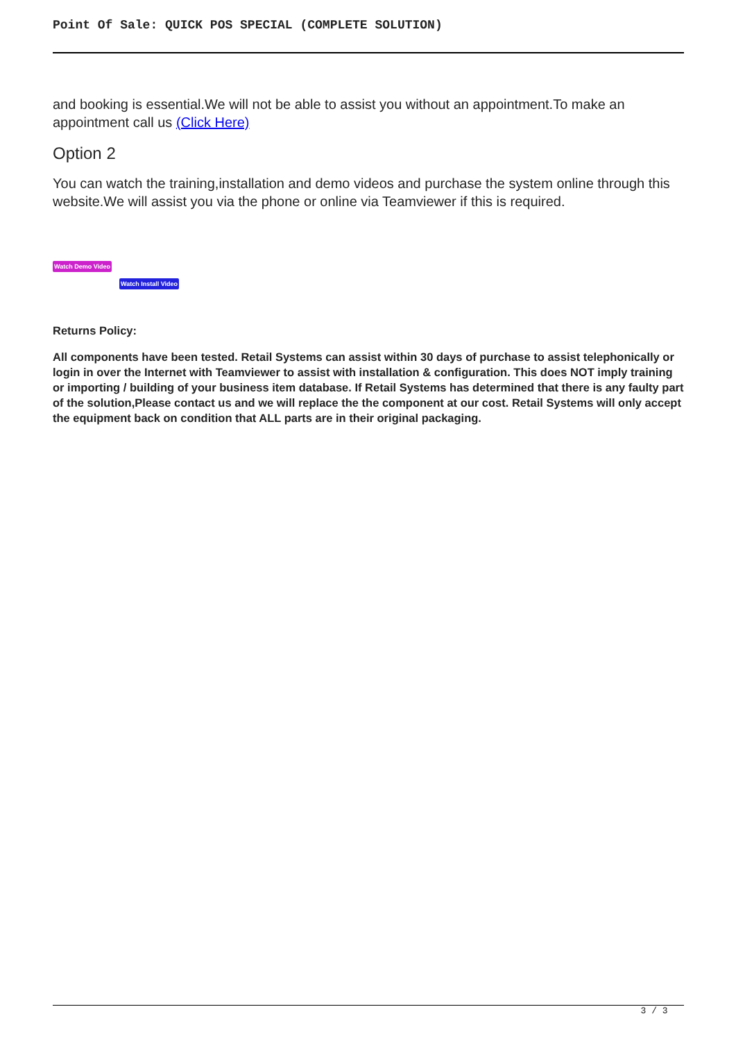Point Of Sale: QUICK POS SPECIAL (COMPLETE SOLUTION)
and booking is essential.We will not be able to assist you without an appointment.To make an appointment call us (Click Here)
Option 2
You can watch the training,installation and demo videos and purchase the system online through this website.We will assist you via the phone or online via Teamviewer if this is required.
Watch Demo Video
Watch Install Video
Returns Policy:
All components have been tested. Retail Systems can assist within 30 days of purchase to assist telephonically or login in over the Internet with Teamviewer to assist with installation & configuration. This does NOT imply training or importing / building of your business item database. If Retail Systems has determined that there is any faulty part of the solution,Please contact us and we will replace the the component at our cost. Retail Systems will only accept the equipment back on condition that ALL parts are in their original packaging.
3 / 3